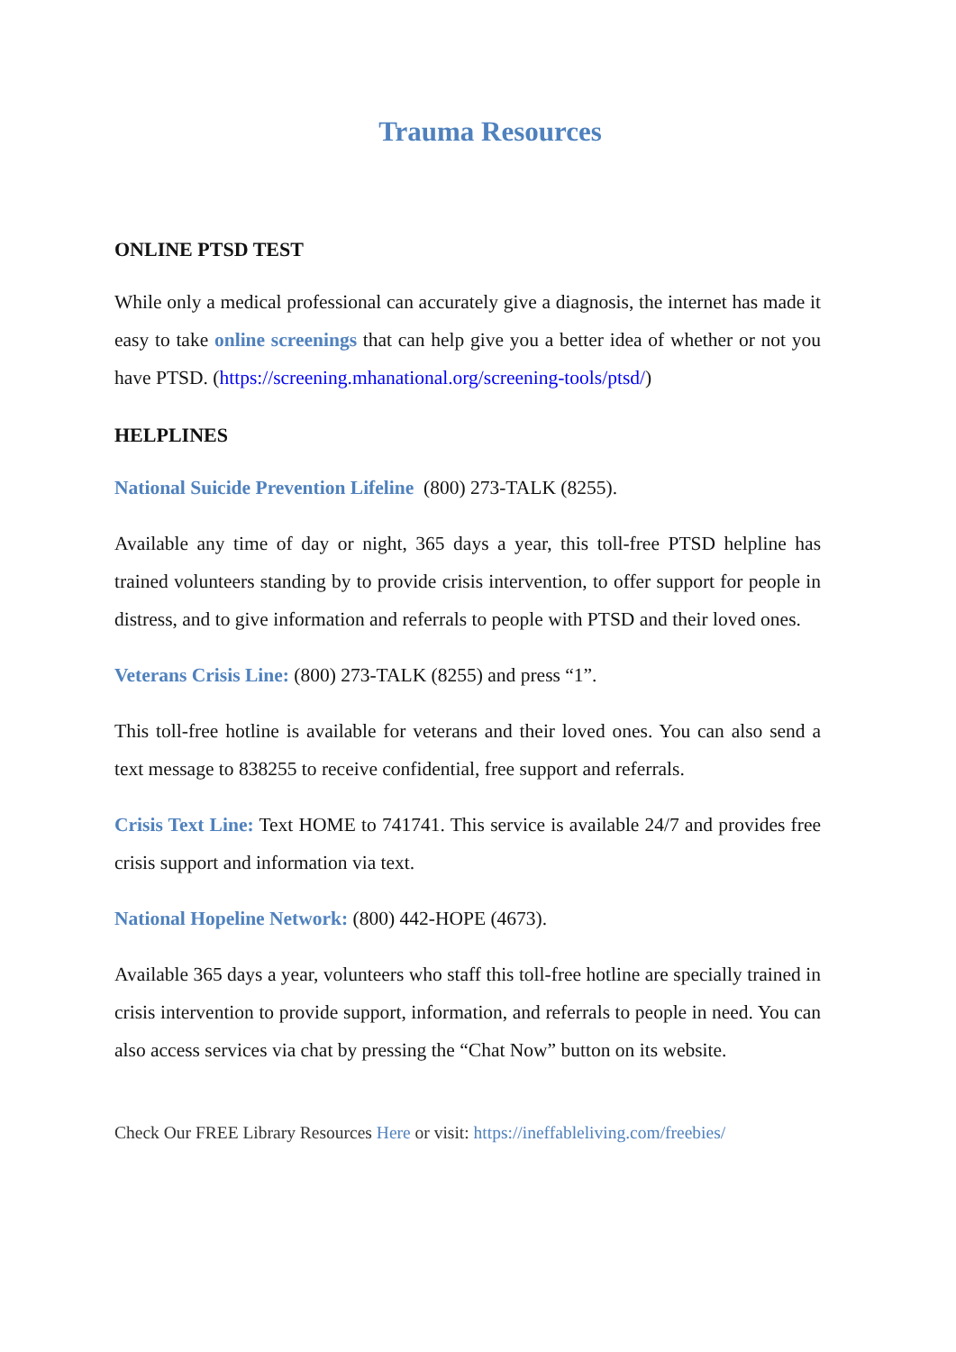Trauma Resources
ONLINE PTSD TEST
While only a medical professional can accurately give a diagnosis, the internet has made it easy to take online screenings that can help give you a better idea of whether or not you have PTSD. (https://screening.mhanational.org/screening-tools/ptsd/)
HELPLINES
National Suicide Prevention Lifeline (800) 273-TALK (8255).
Available any time of day or night, 365 days a year, this toll-free PTSD helpline has trained volunteers standing by to provide crisis intervention, to offer support for people in distress, and to give information and referrals to people with PTSD and their loved ones.
Veterans Crisis Line: (800) 273-TALK (8255) and press “1”.
This toll-free hotline is available for veterans and their loved ones. You can also send a text message to 838255 to receive confidential, free support and referrals.
Crisis Text Line: Text HOME to 741741. This service is available 24/7 and provides free crisis support and information via text.
National Hopeline Network: (800) 442-HOPE (4673).
Available 365 days a year, volunteers who staff this toll-free hotline are specially trained in crisis intervention to provide support, information, and referrals to people in need. You can also access services via chat by pressing the “Chat Now” button on its website.
Check Our FREE Library Resources Here or visit: https://ineffableliving.com/freebies/